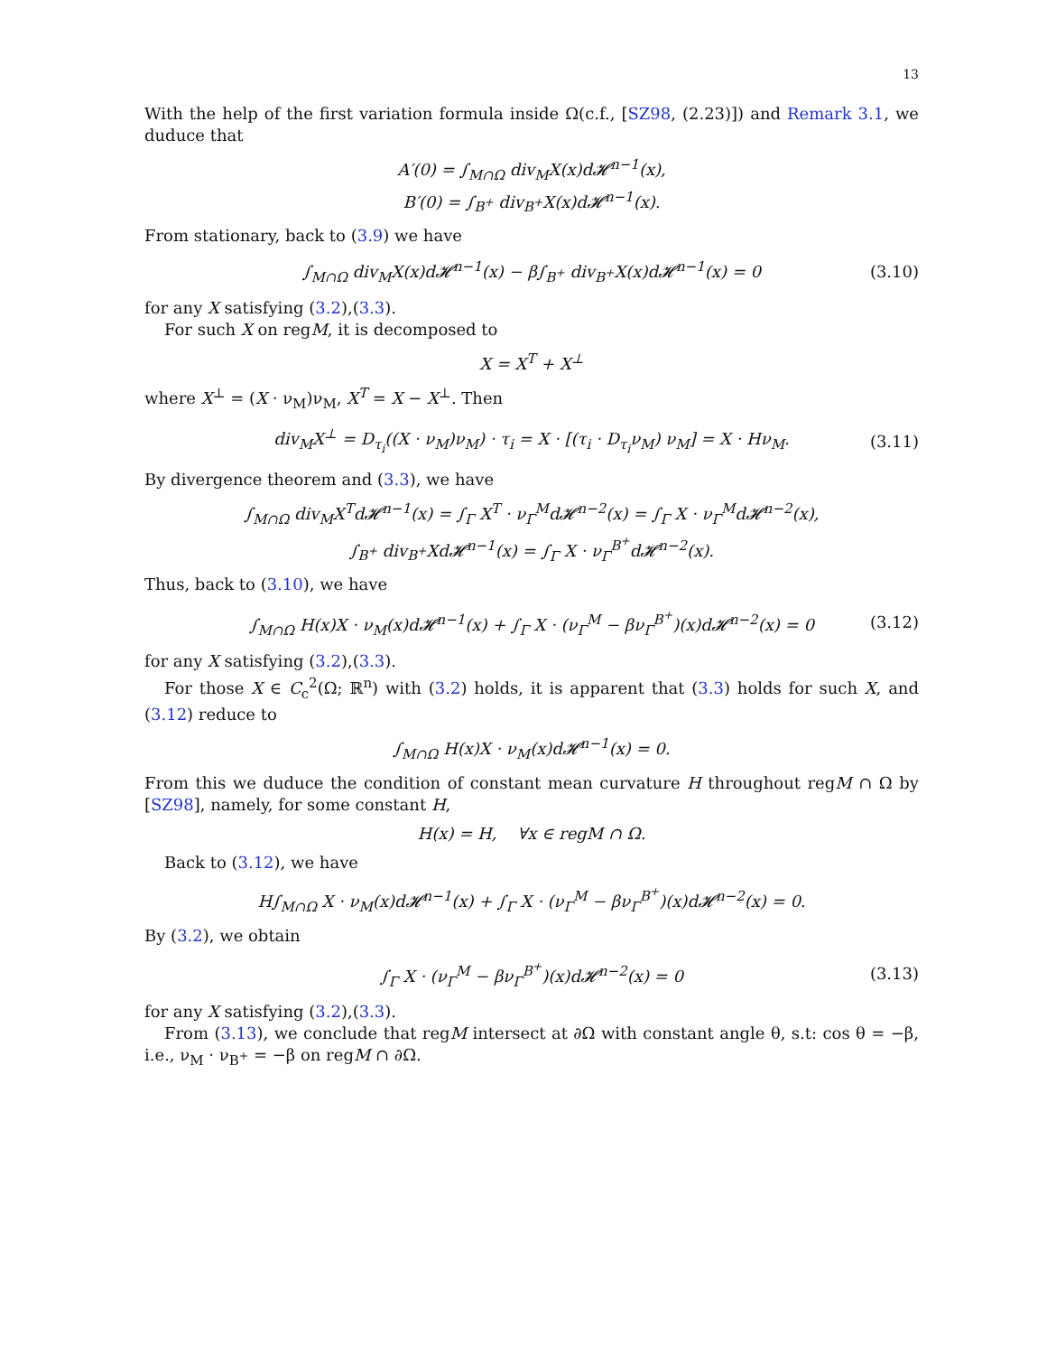13
With the help of the first variation formula inside Ω(c.f., [SZ98, (2.23)]) and Remark 3.1, we duduce that
A′(0) = ∫<sub>M∩Ω</sub> div<sub>M</sub>X(x)d𝓗<sup>n−1</sup>(x),
B′(0) = ∫<sub>B<sup>+</sup></sub> div<sub>B<sup>+</sup></sub>X(x)d𝓗<sup>n−1</sup>(x).
From stationary, back to (3.9) we have
∫<sub>M∩Ω</sub> div<sub>M</sub>X(x)d𝓗<sup>n−1</sup>(x) − β∫<sub>B<sup>+</sup></sub> div<sub>B<sup>+</sup></sub>X(x)d𝓗<sup>n−1</sup>(x) = 0 (3.10)
for any X satisfying (3.2),(3.3).
For such X on regM, it is decomposed to
X = X<sup>T</sup> + X<sup>⊥</sup>
where X<sup>⊥</sup> = (X · ν<sub>M</sub>)ν<sub>M</sub>, X<sup>T</sup> = X − X<sup>⊥</sup>. Then
div<sub>M</sub>X<sup>⊥</sup> = D<sub>τ<sub>i</sub></sub>((X · ν<sub>M</sub>)ν<sub>M</sub>) · τ<sub>i</sub> = X · [(τ<sub>i</sub> · D<sub>τ<sub>i</sub></sub>ν<sub>M</sub>) ν<sub>M</sub>] = X · Hν<sub>M</sub>. (3.11)
By divergence theorem and (3.3), we have
∫<sub>M∩Ω</sub> div<sub>M</sub>X<sup>T</sup>d𝓗<sup>n−1</sup>(x) = ∫<sub>Γ</sub> X<sup>T</sup> · ν<sub>Γ</sub><sup>M</sup>d𝓗<sup>n−2</sup>(x) = ∫<sub>Γ</sub> X · ν<sub>Γ</sub><sup>M</sup>d𝓗<sup>n−2</sup>(x),
∫<sub>B<sup>+</sup></sub> div<sub>B<sup>+</sup></sub>Xd𝓗<sup>n−1</sup>(x) = ∫<sub>Γ</sub> X · ν<sub>Γ</sub><sup>B<sup>+</sup></sup>d𝓗<sup>n−2</sup>(x).
Thus, back to (3.10), we have
∫<sub>M∩Ω</sub> H(x)X · ν<sub>M</sub>(x)d𝓗<sup>n−1</sup>(x) + ∫<sub>Γ</sub> X · (ν<sub>Γ</sub><sup>M</sup> − βν<sub>Γ</sub><sup>B<sup>+</sup></sup>)(x)d𝓗<sup>n−2</sup>(x) = 0 (3.12)
for any X satisfying (3.2),(3.3).
For those X ∈ C<sub>c</sub><sup>2</sup>(Ω; ℝ<sup>n</sup>) with (3.2) holds, it is apparent that (3.3) holds for such X, and (3.12) reduce to
∫<sub>M∩Ω</sub> H(x)X · ν<sub>M</sub>(x)d𝓗<sup>n−1</sup>(x) = 0.
From this we duduce the condition of constant mean curvature H throughout regM ∩ Ω by [SZ98], namely, for some constant H,
H(x) = H, ∀x ∈ regM ∩ Ω.
Back to (3.12), we have
H∫<sub>M∩Ω</sub> X · ν<sub>M</sub>(x)d𝓗<sup>n−1</sup>(x) + ∫<sub>Γ</sub> X · (ν<sub>Γ</sub><sup>M</sup> − βν<sub>Γ</sub><sup>B<sup>+</sup></sup>)(x)d𝓗<sup>n−2</sup>(x) = 0.
By (3.2), we obtain
∫<sub>Γ</sub> X · (ν<sub>Γ</sub><sup>M</sup> − βν<sub>Γ</sub><sup>B<sup>+</sup></sup>)(x)d𝓗<sup>n−2</sup>(x) = 0 (3.13)
for any X satisfying (3.2),(3.3).
From (3.13), we conclude that regM intersect at ∂Ω with constant angle θ, s.t: cos θ = −β, i.e., ν<sub>M</sub> · ν<sub>B<sup>+</sup></sub> = −β on regM ∩ ∂Ω.